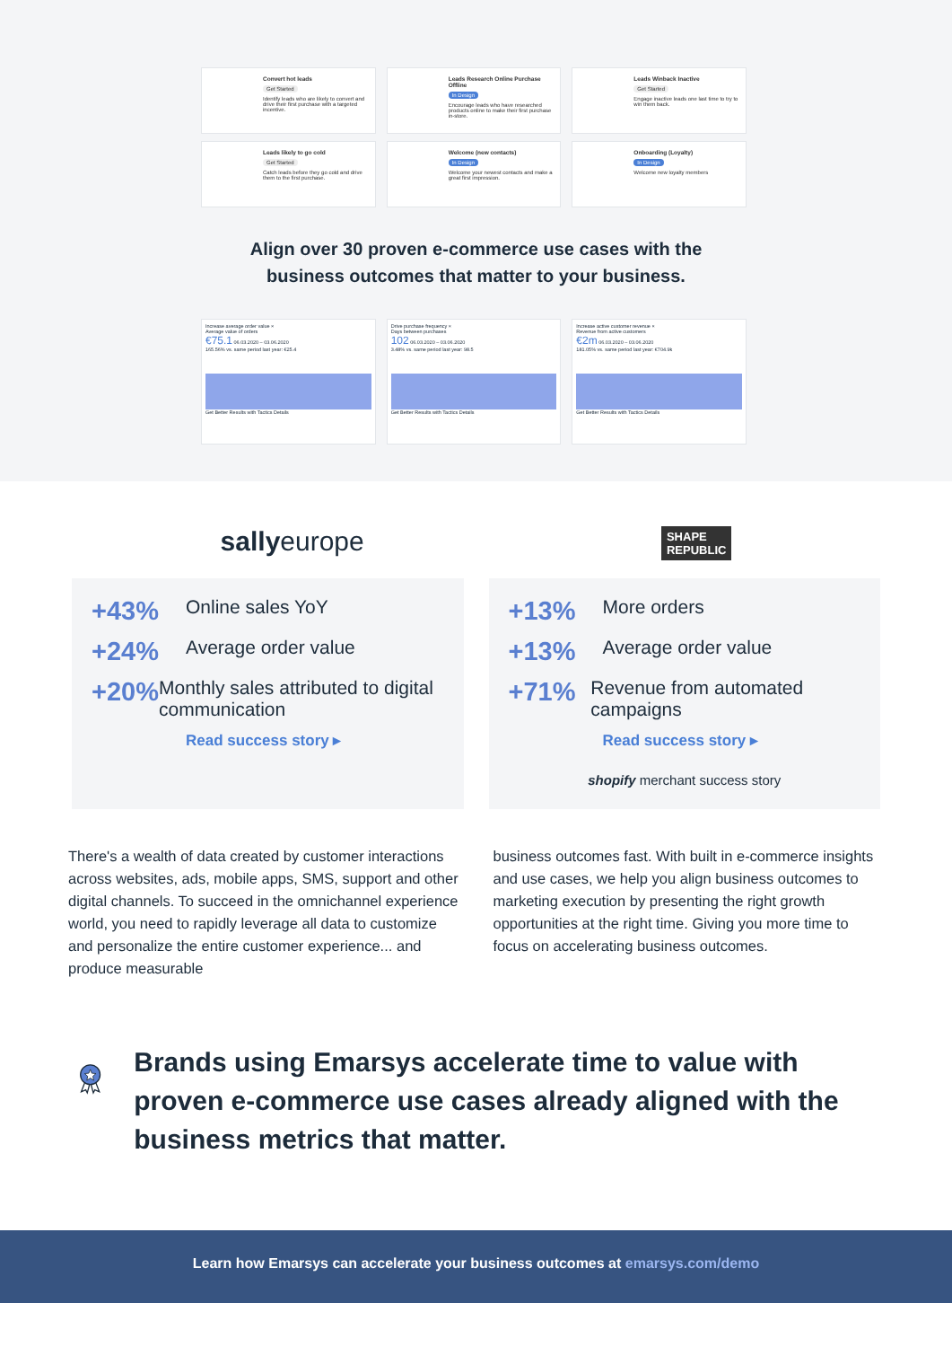Convert hot leads
Get Started
Identify leads who are likely to convert and drive their first purchase with a targeted incentive.
Leads Research Online Purchase Offline
In Design
Encourage leads who have researched products online to make their first purchase in-store.
Leads Winback Inactive
Get Started
Engage inactive leads one last time to try to win them back.
Leads likely to go cold
Get Started
Catch leads before they go cold and drive them to the first purchase.
Welcome (new contacts)
In Design
Welcome your newest contacts and make a great first impression.
Onboarding (Loyalty)
In Design
Welcome new loyalty members
Align over 30 proven e-commerce use cases with the
business outcomes that matter to your business.
Increase average order value ×
Average value of orders
€75.1 06.03.2020 – 03.06.2020
165.56% vs. same period last year: €25.4
Get Better Results with Tactics Details
Drive purchase frequency ×
Days between purchases
102 06.03.2020 – 03.06.2020
3.48% vs. same period last year: 98.5
Get Better Results with Tactics Details
Increase active customer revenue ×
Revenue from active customers
€2m 06.03.2020 – 03.06.2020
181.05% vs. same period last year: €704.9k
Get Better Results with Tactics Details
sallyeurope
SHAPE
REPUBLIC
+43% Online sales YoY
+24% Average order value
+20% Monthly sales attributed to digital communication
Read success story ▸
+13% More orders
+13% Average order value
+71% Revenue from automated campaigns
Read success story ▸
shopify merchant success story
There's a wealth of data created by customer interactions across websites, ads, mobile apps, SMS, support and other digital channels. To succeed in the omnichannel experience world, you need to rapidly leverage all data to customize and personalize the entire customer experience... and produce measurable
business outcomes fast. With built in e-commerce insights and use cases, we help you align business outcomes to marketing execution by presenting the right growth opportunities at the right time. Giving you more time to focus on accelerating business outcomes.
Brands using Emarsys accelerate time to value with proven e-commerce use cases already aligned with the business metrics that matter.
Learn how Emarsys can accelerate your business outcomes at emarsys.com/demo